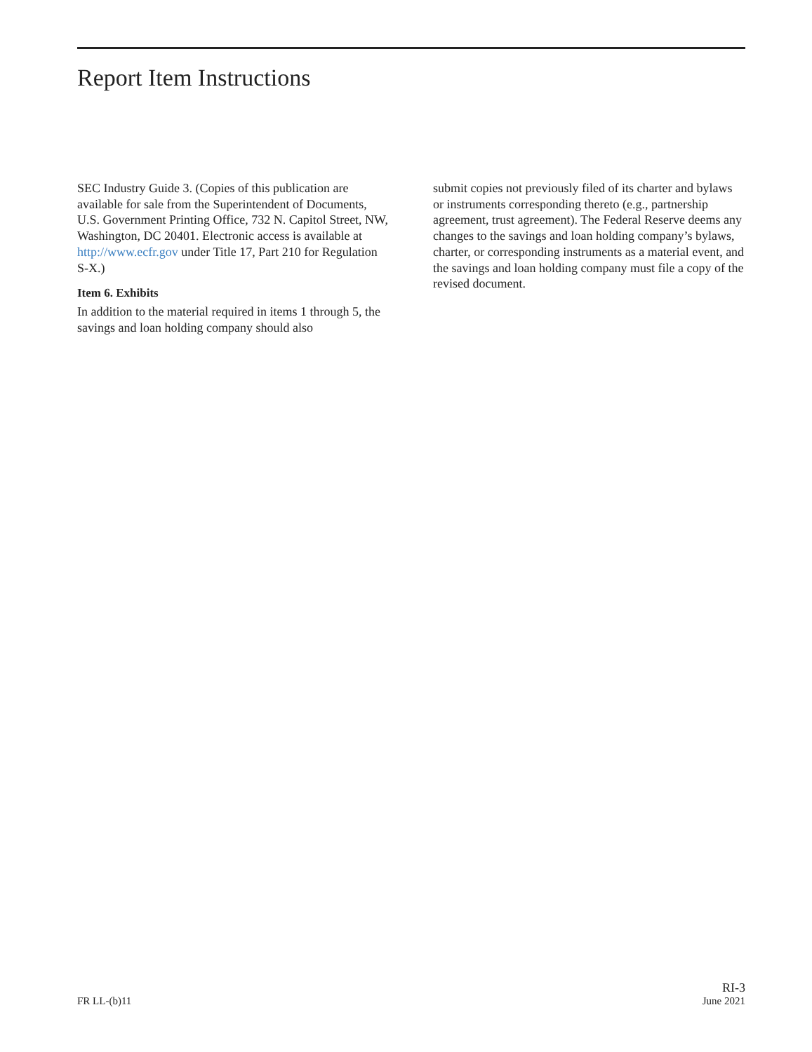Report Item Instructions
SEC Industry Guide 3. (Copies of this publication are available for sale from the Superintendent of Documents, U.S. Government Printing Office, 732 N. Capitol Street, NW, Washington, DC 20401. Electronic access is available at http://www.ecfr.gov under Title 17, Part 210 for Regulation S-X.)
Item 6. Exhibits
In addition to the material required in items 1 through 5, the savings and loan holding company should also
submit copies not previously filed of its charter and bylaws or instruments corresponding thereto (e.g., partnership agreement, trust agreement). The Federal Reserve deems any changes to the savings and loan holding company’s bylaws, charter, or corresponding instruments as a material event, and the savings and loan holding company must file a copy of the revised document.
FR LL-(b)11
RI-3
June 2021